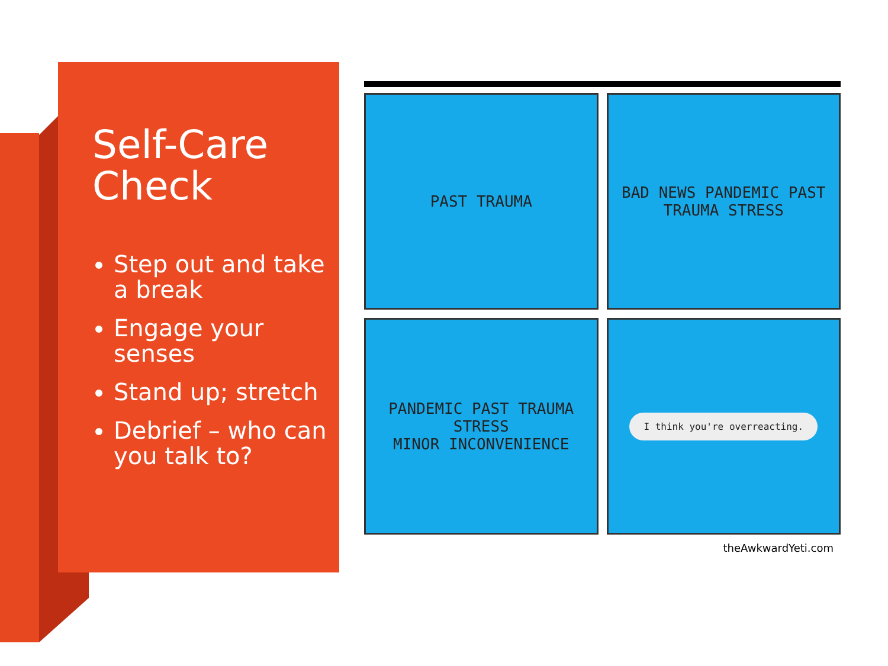Self-Care Check
Step out and take a break
Engage your senses
Stand up; stretch
Debrief – who can you talk to?
PAST TRAUMA
BAD NEWS PANDEMIC PAST TRAUMA STRESS
PANDEMIC PAST TRAUMA STRESS
MINOR INCONVENIENCE
I think you're overreacting.
theAwkwardYeti.com